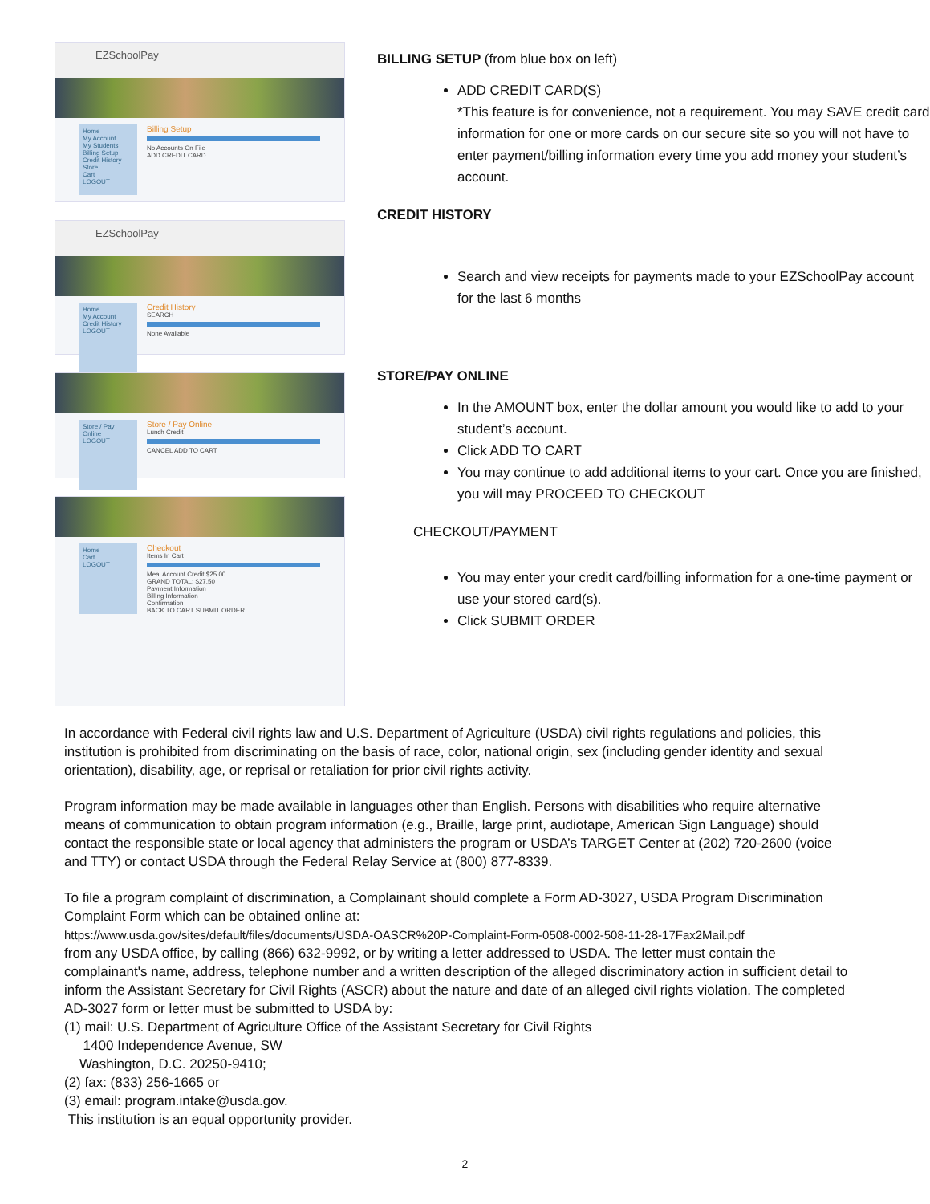EZSchoolPay
Home
My Account
My Students
Billing Setup
Credit History
Store
Cart
LOGOUT
Billing Setup
No Accounts On File
ADD CREDIT CARD
EZSchoolPay
Home
My Account
Credit History
LOGOUT
Credit History
SEARCH
None Available
Store / Pay Online
LOGOUT
Store / Pay Online
Lunch Credit
CANCEL ADD TO CART
Home
Cart
LOGOUT
Checkout
Items In Cart
Meal Account Credit $25.00
GRAND TOTAL: $27.50
Payment Information
Billing Information
Confirmation
BACK TO CART SUBMIT ORDER
BILLING SETUP (from blue box on left)
ADD CREDIT CARD(S)
*This feature is for convenience, not a requirement. You may SAVE credit card information for one or more cards on our secure site so you will not have to enter payment/billing information every time you add money your student’s account.
CREDIT HISTORY
Search and view receipts for payments made to your EZSchoolPay account for the last 6 months
STORE/PAY ONLINE
In the AMOUNT box, enter the dollar amount you would like to add to your student’s account.
Click ADD TO CART
You may continue to add additional items to your cart. Once you are finished, you will may PROCEED TO CHECKOUT
CHECKOUT/PAYMENT
You may enter your credit card/billing information for a one-time payment or use your stored card(s).
Click SUBMIT ORDER
In accordance with Federal civil rights law and U.S. Department of Agriculture (USDA) civil rights regulations and policies, this institution is prohibited from discriminating on the basis of race, color, national origin, sex (including gender identity and sexual orientation), disability, age, or reprisal or retaliation for prior civil rights activity.
Program information may be made available in languages other than English. Persons with disabilities who require alternative means of communication to obtain program information (e.g., Braille, large print, audiotape, American Sign Language) should contact the responsible state or local agency that administers the program or USDA’s TARGET Center at (202) 720-2600 (voice and TTY) or contact USDA through the Federal Relay Service at (800) 877-8339.
To file a program complaint of discrimination, a Complainant should complete a Form AD-3027, USDA Program Discrimination Complaint Form which can be obtained online at:
https://www.usda.gov/sites/default/files/documents/USDA-OASCR%20P-Complaint-Form-0508-0002-508-11-28-17Fax2Mail.pdf
from any USDA office, by calling (866) 632-9992, or by writing a letter addressed to USDA. The letter must contain the complainant's name, address, telephone number and a written description of the alleged discriminatory action in sufficient detail to inform the Assistant Secretary for Civil Rights (ASCR) about the nature and date of an alleged civil rights violation. The completed AD-3027 form or letter must be submitted to USDA by:
(1) mail: U.S. Department of Agriculture Office of the Assistant Secretary for Civil Rights
1400 Independence Avenue, SW
Washington, D.C. 20250-9410;
(2) fax: (833) 256-1665 or
(3) email: program.intake@usda.gov.
This institution is an equal opportunity provider.
2